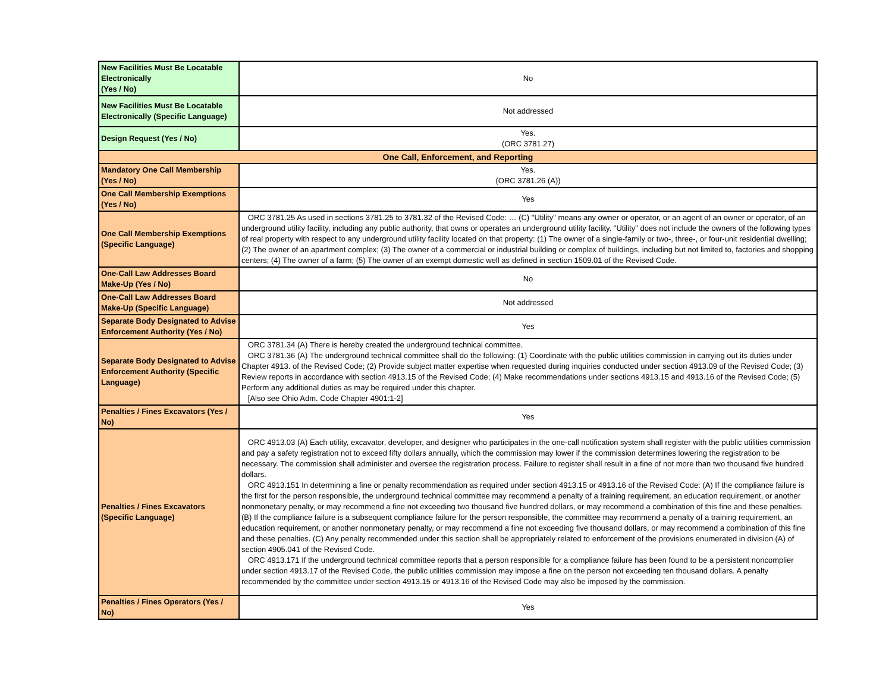| New Facilities Must Be Locatable Electronically (Yes / No) | No |
| New Facilities Must Be Locatable Electronically (Specific Language) | Not addressed |
| Design Request (Yes / No) | Yes. (ORC 3781.27) |
| One Call, Enforcement, and Reporting | |
| Mandatory One Call Membership (Yes / No) | Yes. (ORC 3781.26 (A)) |
| One Call Membership Exemptions (Yes / No) | Yes |
| One Call Membership Exemptions (Specific Language) | ORC 3781.25 As used in sections 3781.25 to 3781.32 of the Revised Code: … (C) "Utility" means any owner or operator, or an agent of an owner or operator, of an underground utility facility, including any public authority, that owns or operates an underground utility facility. "Utility" does not include the owners of the following types of real property with respect to any underground utility facility located on that property: (1) The owner of a single-family or two-, three-, or four-unit residential dwelling; (2) The owner of an apartment complex; (3) The owner of a commercial or industrial building or complex of buildings, including but not limited to, factories and shopping centers; (4) The owner of a farm; (5) The owner of an exempt domestic well as defined in section 1509.01 of the Revised Code. |
| One-Call Law Addresses Board Make-Up (Yes / No) | No |
| One-Call Law Addresses Board Make-Up (Specific Language) | Not addressed |
| Separate Body Designated to Advise Enforcement Authority (Yes / No) | Yes |
| Separate Body Designated to Advise Enforcement Authority (Specific Language) | ORC 3781.34 (A) There is hereby created the underground technical committee. ORC 3781.36 (A) The underground technical committee shall do the following: (1) Coordinate with the public utilities commission in carrying out its duties under Chapter 4913. of the Revised Code; (2) Provide subject matter expertise when requested during inquiries conducted under section 4913.09 of the Revised Code; (3) Review reports in accordance with section 4913.15 of the Revised Code; (4) Make recommendations under sections 4913.15 and 4913.16 of the Revised Code; (5) Perform any additional duties as may be required under this chapter. [Also see Ohio Adm. Code Chapter 4901:1-2] |
| Penalties / Fines Excavators (Yes / No) | Yes |
| Penalties / Fines Excavators (Specific Language) | ORC 4913.03 (A) Each utility, excavator, developer, and designer who participates in the one-call notification system shall register with the public utilities commission and pay a safety registration not to exceed fifty dollars annually, which the commission may lower if the commission determines lowering the registration to be necessary. The commission shall administer and oversee the registration process. Failure to register shall result in a fine of not more than two thousand five hundred dollars. ORC 4913.151 In determining a fine or penalty recommendation as required under section 4913.15 or 4913.16 of the Revised Code: (A) If the compliance failure is the first for the person responsible, the underground technical committee may recommend a penalty of a training requirement, an education requirement, or another nonmonetary penalty, or may recommend a fine not exceeding two thousand five hundred dollars, or may recommend a combination of this fine and these penalties. (B) If the compliance failure is a subsequent compliance failure for the person responsible, the committee may recommend a penalty of a training requirement, an education requirement, or another nonmonetary penalty, or may recommend a fine not exceeding five thousand dollars, or may recommend a combination of this fine and these penalties. (C) Any penalty recommended under this section shall be appropriately related to enforcement of the provisions enumerated in division (A) of section 4905.041 of the Revised Code. ORC 4913.171 If the underground technical committee reports that a person responsible for a compliance failure has been found to be a persistent noncomplier under section 4913.17 of the Revised Code, the public utilities commission may impose a fine on the person not exceeding ten thousand dollars. A penalty recommended by the committee under section 4913.15 or 4913.16 of the Revised Code may also be imposed by the commission. |
| Penalties / Fines Operators (Yes / No) | Yes |